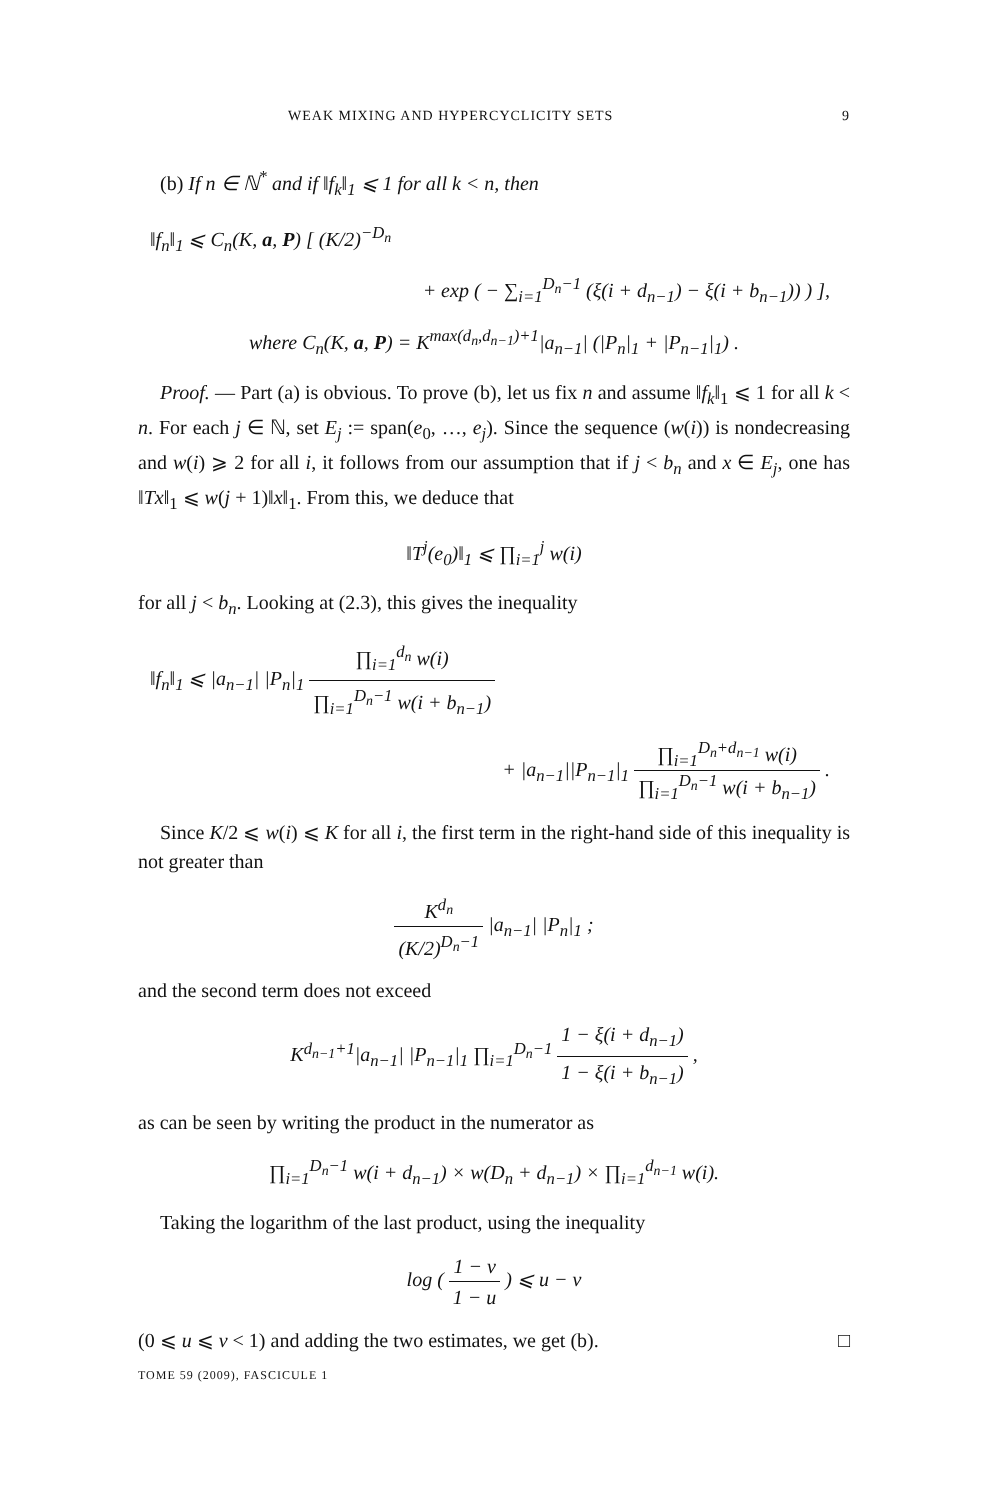WEAK MIXING AND HYPERCYCLICITY SETS 9
(b) If n ∈ ℕ<sup>*</sup> and if ‖f<sub>k</sub>‖<sub>1</sub> ⩽ 1 for all k < n, then
‖f<sub>n</sub>‖<sub>1</sub> ⩽ C<sub>n</sub>(K, a, P) [ (K/2)<sup>−D<sub>n</sub></sup>
+ exp ( − ∑<sub>i=1</sub><sup>D<sub>n</sub>−1</sup> (ξ(i + d<sub>n−1</sub>) − ξ(i + b<sub>n−1</sub>)) ) ],
where C<sub>n</sub>(K, a, P) = K<sup>max(d<sub>n</sub>,d<sub>n−1</sub>)+1</sup>|a<sub>n−1</sub>| (|P<sub>n</sub>|<sub>1</sub> + |P<sub>n−1</sub>|<sub>1</sub>) .
Proof. — Part (a) is obvious. To prove (b), let us fix n and assume ‖f<sub>k</sub>‖<sub>1</sub> ⩽ 1 for all k < n. For each j ∈ ℕ, set E<sub>j</sub> := span(e<sub>0</sub>, …, e<sub>j</sub>). Since the sequence (w(i)) is nondecreasing and w(i) ⩾ 2 for all i, it follows from our assumption that if j < b<sub>n</sub> and x ∈ E<sub>j</sub>, one has ‖Tx‖<sub>1</sub> ⩽ w(j + 1)‖x‖<sub>1</sub>. From this, we deduce that
‖T<sup>j</sup>(e<sub>0</sub>)‖<sub>1</sub> ⩽ ∏<sub>i=1</sub><sup>j</sup> w(i)
for all j < b<sub>n</sub>. Looking at (2.3), this gives the inequality
‖f<sub>n</sub>‖<sub>1</sub> ⩽ |a<sub>n−1</sub>| |P<sub>n</sub>|<sub>1</sub> ∏<sub>i=1</sub><sup>d<sub>n</sub></sup> w(i) ∏<sub>i=1</sub><sup>D<sub>n</sub>−1</sup> w(i + b<sub>n−1</sub>)
+ |a<sub>n−1</sub>||P<sub>n−1</sub>|<sub>1</sub> ∏<sub>i=1</sub><sup>D<sub>n</sub>+d<sub>n−1</sub></sup> w(i) ∏<sub>i=1</sub><sup>D<sub>n</sub>−1</sup> w(i + b<sub>n−1</sub>) .
Since K/2 ⩽ w(i) ⩽ K for all i, the first term in the right-hand side of this inequality is not greater than
K<sup>d<sub>n</sub></sup> (K/2)<sup>D<sub>n</sub>−1</sup> |a<sub>n−1</sub>| |P<sub>n</sub>|<sub>1</sub> ;
and the second term does not exceed
K<sup>d<sub>n−1</sub>+1</sup>|a<sub>n−1</sub>| |P<sub>n−1</sub>|<sub>1</sub> ∏<sub>i=1</sub><sup>D<sub>n</sub>−1</sup> 1 − ξ(i + d<sub>n−1</sub>) 1 − ξ(i + b<sub>n−1</sub>) ,
as can be seen by writing the product in the numerator as
∏<sub>i=1</sub><sup>D<sub>n</sub>−1</sup> w(i + d<sub>n−1</sub>) × w(D<sub>n</sub> + d<sub>n−1</sub>) × ∏<sub>i=1</sub><sup>d<sub>n−1</sub></sup> w(i).
Taking the logarithm of the last product, using the inequality
log ( 1 − v 1 − u ) ⩽ u − v
(0 ⩽ u ⩽ v < 1) and adding the two estimates, we get (b). □
TOME 59 (2009), FASCICULE 1